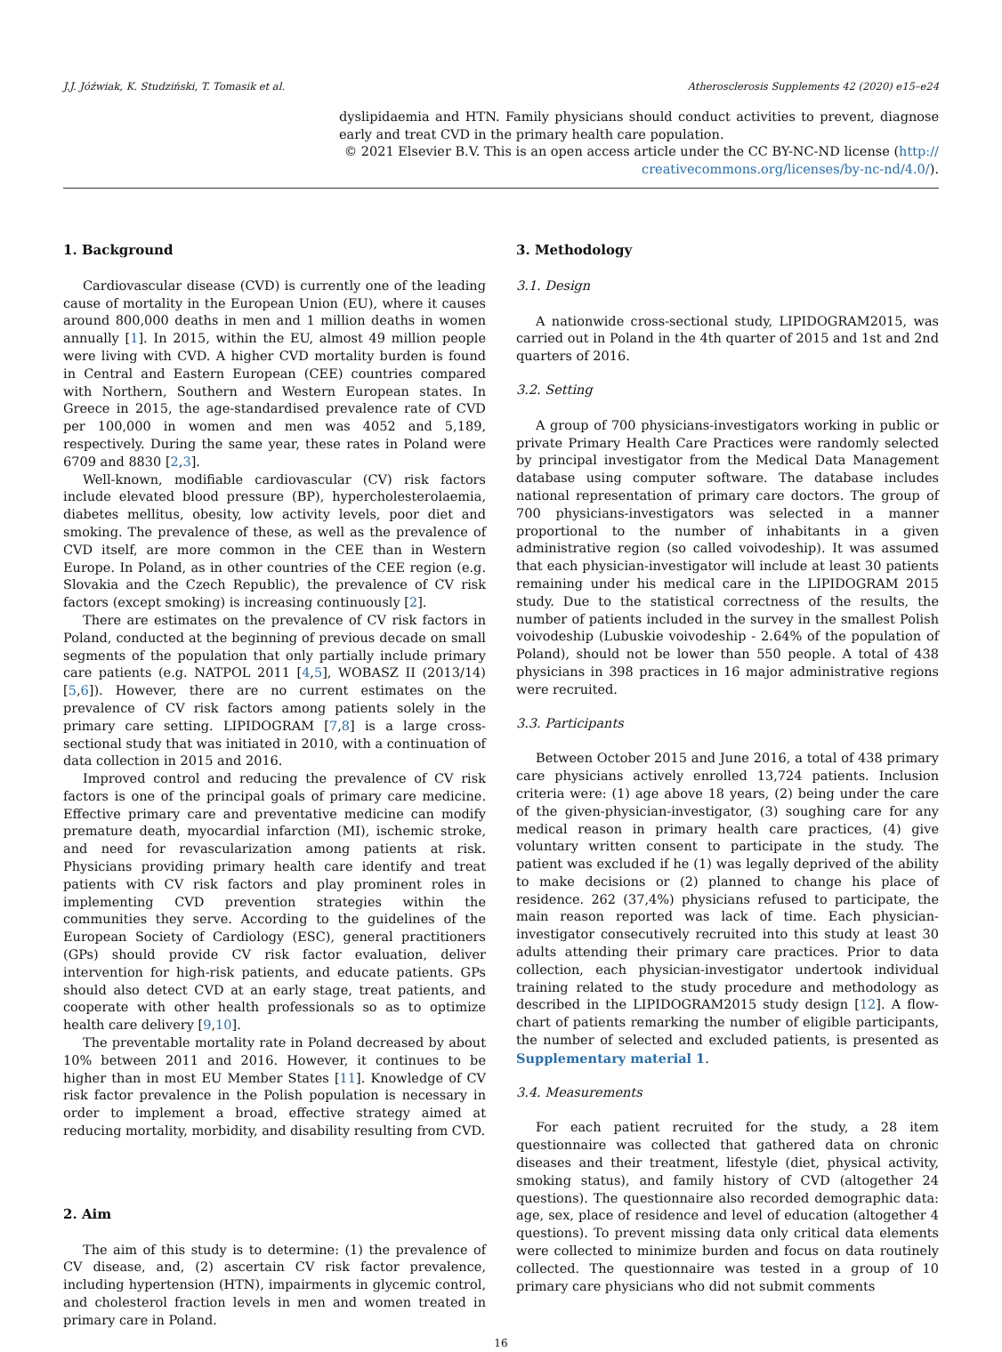J.J. Jóźwiak, K. Studziński, T. Tomasik et al. Atherosclerosis Supplements 42 (2020) e15–e24
dyslipidaemia and HTN. Family physicians should conduct activities to prevent, diagnose early and treat CVD in the primary health care population.
© 2021 Elsevier B.V. This is an open access article under the CC BY-NC-ND license (http://
creativecommons.org/licenses/by-nc-nd/4.0/).
1. Background
Cardiovascular disease (CVD) is currently one of the leading cause of mortality in the European Union (EU), where it causes around 800,000 deaths in men and 1 million deaths in women annually [1]. In 2015, within the EU, almost 49 million people were living with CVD. A higher CVD mortality burden is found in Central and Eastern European (CEE) countries compared with Northern, Southern and Western European states. In Greece in 2015, the age-standardised prevalence rate of CVD per 100,000 in women and men was 4052 and 5,189, respectively. During the same year, these rates in Poland were 6709 and 8830 [2,3].
Well-known, modifiable cardiovascular (CV) risk factors include elevated blood pressure (BP), hypercholesterolaemia, diabetes mellitus, obesity, low activity levels, poor diet and smoking. The prevalence of these, as well as the prevalence of CVD itself, are more common in the CEE than in Western Europe. In Poland, as in other countries of the CEE region (e.g. Slovakia and the Czech Republic), the prevalence of CV risk factors (except smoking) is increasing continuously [2].
There are estimates on the prevalence of CV risk factors in Poland, conducted at the beginning of previous decade on small segments of the population that only partially include primary care patients (e.g. NATPOL 2011 [4,5], WOBASZ II (2013/14) [5,6]). However, there are no current estimates on the prevalence of CV risk factors among patients solely in the primary care setting. LIPIDOGRAM [7,8] is a large cross-sectional study that was initiated in 2010, with a continuation of data collection in 2015 and 2016.
Improved control and reducing the prevalence of CV risk factors is one of the principal goals of primary care medicine. Effective primary care and preventative medicine can modify premature death, myocardial infarction (MI), ischemic stroke, and need for revascularization among patients at risk. Physicians providing primary health care identify and treat patients with CV risk factors and play prominent roles in implementing CVD prevention strategies within the communities they serve. According to the guidelines of the European Society of Cardiology (ESC), general practitioners (GPs) should provide CV risk factor evaluation, deliver intervention for high-risk patients, and educate patients. GPs should also detect CVD at an early stage, treat patients, and cooperate with other health professionals so as to optimize health care delivery [9,10].
The preventable mortality rate in Poland decreased by about 10% between 2011 and 2016. However, it continues to be higher than in most EU Member States [11]. Knowledge of CV risk factor prevalence in the Polish population is necessary in order to implement a broad, effective strategy aimed at reducing mortality, morbidity, and disability resulting from CVD.
2. Aim
The aim of this study is to determine: (1) the prevalence of CV disease, and, (2) ascertain CV risk factor prevalence, including hypertension (HTN), impairments in glycemic control, and cholesterol fraction levels in men and women treated in primary care in Poland.
3. Methodology
3.1. Design
A nationwide cross-sectional study, LIPIDOGRAM2015, was carried out in Poland in the 4th quarter of 2015 and 1st and 2nd quarters of 2016.
3.2. Setting
A group of 700 physicians-investigators working in public or private Primary Health Care Practices were randomly selected by principal investigator from the Medical Data Management database using computer software. The database includes national representation of primary care doctors. The group of 700 physicians-investigators was selected in a manner proportional to the number of inhabitants in a given administrative region (so called voivodeship). It was assumed that each physician-investigator will include at least 30 patients remaining under his medical care in the LIPIDOGRAM 2015 study. Due to the statistical correctness of the results, the number of patients included in the survey in the smallest Polish voivodeship (Lubuskie voivodeship - 2.64% of the population of Poland), should not be lower than 550 people. A total of 438 physicians in 398 practices in 16 major administrative regions were recruited.
3.3. Participants
Between October 2015 and June 2016, a total of 438 primary care physicians actively enrolled 13,724 patients. Inclusion criteria were: (1) age above 18 years, (2) being under the care of the given-physician-investigator, (3) soughing care for any medical reason in primary health care practices, (4) give voluntary written consent to participate in the study. The patient was excluded if he (1) was legally deprived of the ability to make decisions or (2) planned to change his place of residence. 262 (37,4%) physicians refused to participate, the main reason reported was lack of time. Each physician-investigator consecutively recruited into this study at least 30 adults attending their primary care practices. Prior to data collection, each physician-investigator undertook individual training related to the study procedure and methodology as described in the LIPIDOGRAM2015 study design [12]. A flow-chart of patients remarking the number of eligible participants, the number of selected and excluded patients, is presented as Supplementary material 1.
3.4. Measurements
For each patient recruited for the study, a 28 item questionnaire was collected that gathered data on chronic diseases and their treatment, lifestyle (diet, physical activity, smoking status), and family history of CVD (altogether 24 questions). The questionnaire also recorded demographic data: age, sex, place of residence and level of education (altogether 4 questions). To prevent missing data only critical data elements were collected to minimize burden and focus on data routinely collected. The questionnaire was tested in a group of 10 primary care physicians who did not submit comments
16